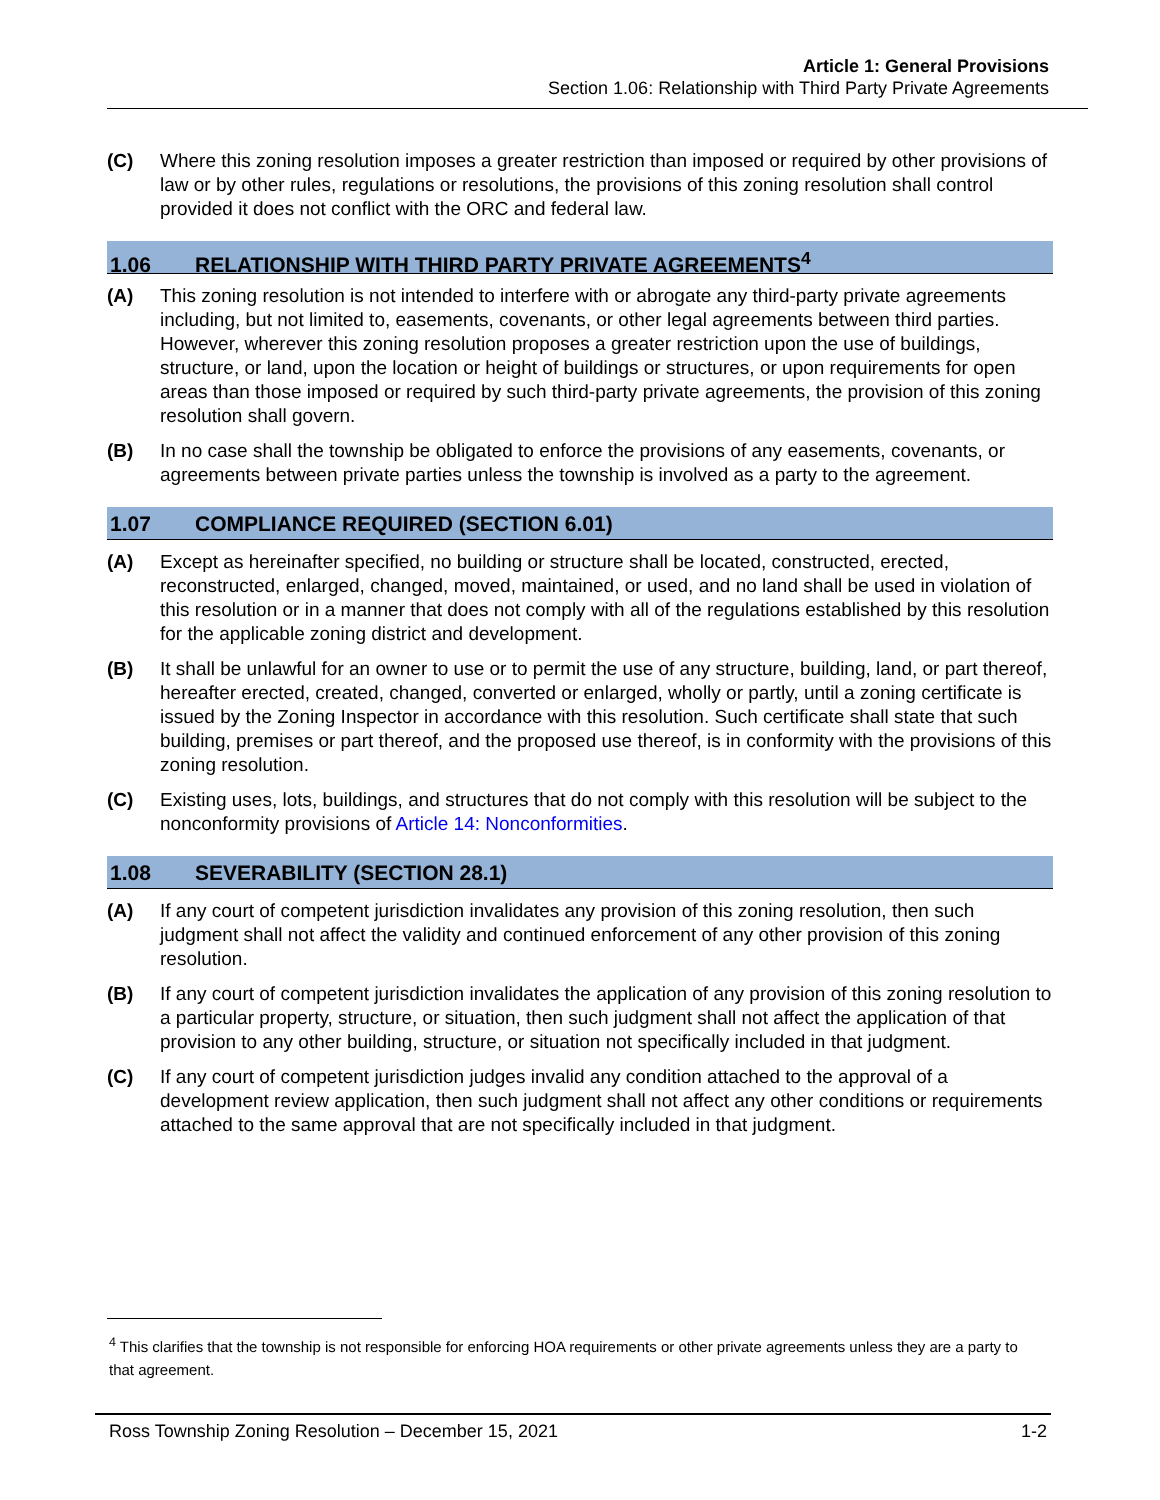Article 1: General Provisions
Section 1.06: Relationship with Third Party Private Agreements
(C) Where this zoning resolution imposes a greater restriction than imposed or required by other provisions of law or by other rules, regulations or resolutions, the provisions of this zoning resolution shall control provided it does not conflict with the ORC and federal law.
1.06 RELATIONSHIP WITH THIRD PARTY PRIVATE AGREEMENTS<sup>4</sup>
(A) This zoning resolution is not intended to interfere with or abrogate any third-party private agreements including, but not limited to, easements, covenants, or other legal agreements between third parties. However, wherever this zoning resolution proposes a greater restriction upon the use of buildings, structure, or land, upon the location or height of buildings or structures, or upon requirements for open areas than those imposed or required by such third-party private agreements, the provision of this zoning resolution shall govern.
(B) In no case shall the township be obligated to enforce the provisions of any easements, covenants, or agreements between private parties unless the township is involved as a party to the agreement.
1.07 COMPLIANCE REQUIRED (SECTION 6.01)
(A) Except as hereinafter specified, no building or structure shall be located, constructed, erected, reconstructed, enlarged, changed, moved, maintained, or used, and no land shall be used in violation of this resolution or in a manner that does not comply with all of the regulations established by this resolution for the applicable zoning district and development.
(B) It shall be unlawful for an owner to use or to permit the use of any structure, building, land, or part thereof, hereafter erected, created, changed, converted or enlarged, wholly or partly, until a zoning certificate is issued by the Zoning Inspector in accordance with this resolution. Such certificate shall state that such building, premises or part thereof, and the proposed use thereof, is in conformity with the provisions of this zoning resolution.
(C) Existing uses, lots, buildings, and structures that do not comply with this resolution will be subject to the nonconformity provisions of Article 14: Nonconformities.
1.08 SEVERABILITY (SECTION 28.1)
(A) If any court of competent jurisdiction invalidates any provision of this zoning resolution, then such judgment shall not affect the validity and continued enforcement of any other provision of this zoning resolution.
(B) If any court of competent jurisdiction invalidates the application of any provision of this zoning resolution to a particular property, structure, or situation, then such judgment shall not affect the application of that provision to any other building, structure, or situation not specifically included in that judgment.
(C) If any court of competent jurisdiction judges invalid any condition attached to the approval of a development review application, then such judgment shall not affect any other conditions or requirements attached to the same approval that are not specifically included in that judgment.
<sup>4</sup> This clarifies that the township is not responsible for enforcing HOA requirements or other private agreements unless they are a party to that agreement.
Ross Township Zoning Resolution – December 15, 2021 1-2